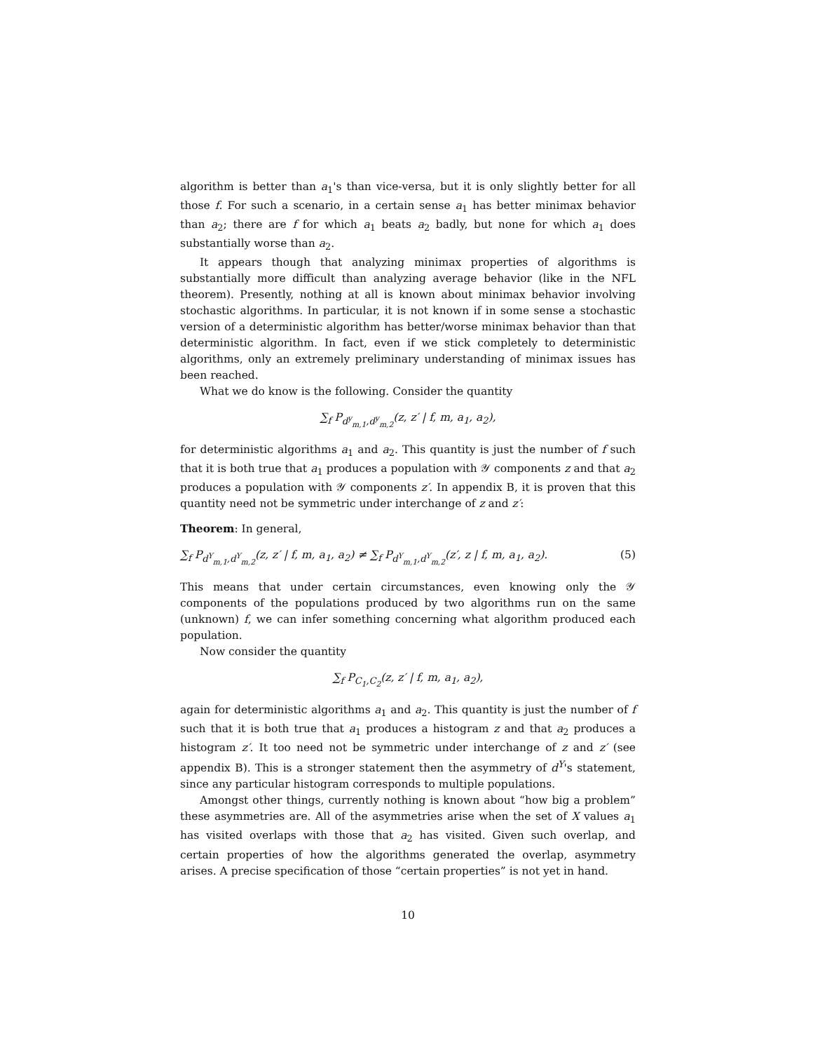algorithm is better than a<sub>1</sub>'s than vice-versa, but it is only slightly better for all those f. For such a scenario, in a certain sense a<sub>1</sub> has better minimax behavior than a<sub>2</sub>; there are f for which a<sub>1</sub> beats a<sub>2</sub> badly, but none for which a<sub>1</sub> does substantially worse than a<sub>2</sub>.
It appears though that analyzing minimax properties of algorithms is substantially more difficult than analyzing average behavior (like in the NFL theorem). Presently, nothing at all is known about minimax behavior involving stochastic algorithms. In particular, it is not known if in some sense a stochastic version of a deterministic algorithm has better/worse minimax behavior than that deterministic algorithm. In fact, even if we stick completely to deterministic algorithms, only an extremely preliminary understanding of minimax issues has been reached.
What we do know is the following. Consider the quantity
∑<sub>f</sub> P<sub>d<sup>y</sup><sub>m,1</sub>,d<sup>y</sup><sub>m,2</sub></sub>(z, z′ | f, m, a<sub>1</sub>, a<sub>2</sub>),
for deterministic algorithms a<sub>1</sub> and a<sub>2</sub>. This quantity is just the number of f such that it is both true that a<sub>1</sub> produces a population with 𝒴 components z and that a<sub>2</sub> produces a population with 𝒴 components z′. In appendix B, it is proven that this quantity need not be symmetric under interchange of z and z′:
Theorem: In general,
∑<sub>f</sub> P<sub>d<sup>Y</sup><sub>m,1</sub>,d<sup>Y</sup><sub>m,2</sub></sub>(z, z′ | f, m, a<sub>1</sub>, a<sub>2</sub>) ≠ ∑<sub>f</sub> P<sub>d<sup>Y</sup><sub>m,1</sub>,d<sup>Y</sup><sub>m,2</sub></sub>(z′, z | f, m, a<sub>1</sub>, a<sub>2</sub>). (5)
This means that under certain circumstances, even knowing only the 𝒴 components of the populations produced by two algorithms run on the same (unknown) f, we can infer something concerning what algorithm produced each population.
Now consider the quantity
∑<sub>f</sub> P<sub>C<sub>1</sub>,C<sub>2</sub></sub>(z, z′ | f, m, a<sub>1</sub>, a<sub>2</sub>),
again for deterministic algorithms a<sub>1</sub> and a<sub>2</sub>. This quantity is just the number of f such that it is both true that a<sub>1</sub> produces a histogram z and that a<sub>2</sub> produces a histogram z′. It too need not be symmetric under interchange of z and z′ (see appendix B). This is a stronger statement then the asymmetry of d<sup>Y</sup>'s statement, since any particular histogram corresponds to multiple populations.
Amongst other things, currently nothing is known about “how big a problem” these asymmetries are. All of the asymmetries arise when the set of X values a<sub>1</sub> has visited overlaps with those that a<sub>2</sub> has visited. Given such overlap, and certain properties of how the algorithms generated the overlap, asymmetry arises. A precise specification of those “certain properties” is not yet in hand.
10